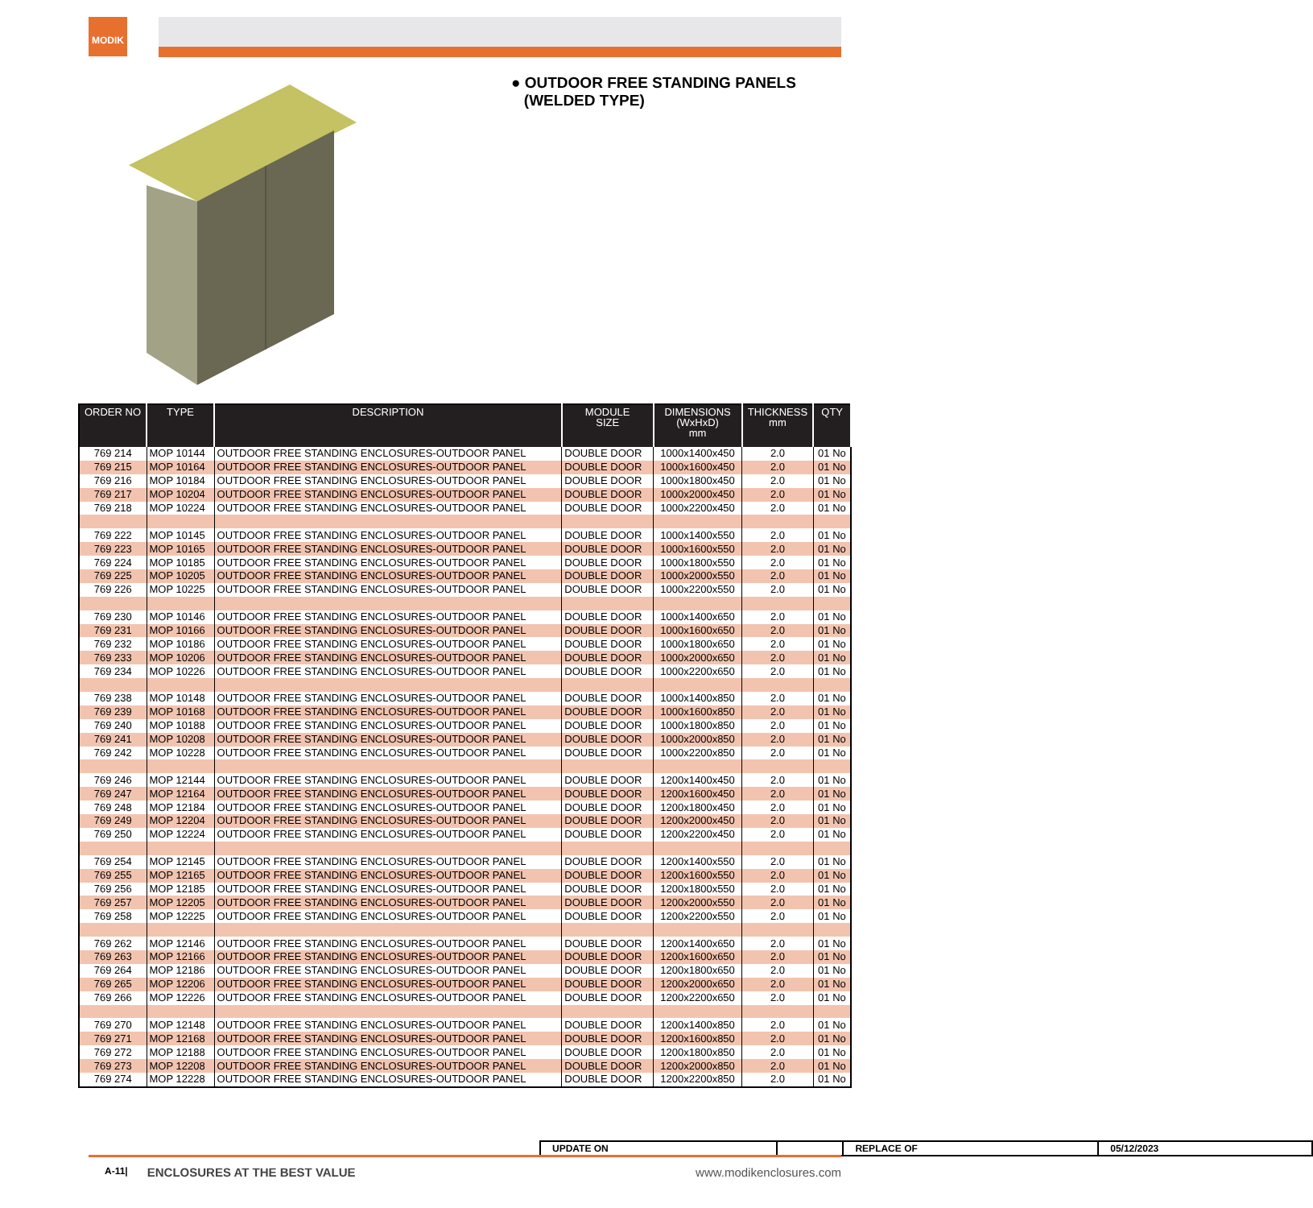MODIK
● OUTDOOR FREE STANDING PANELS
(WELDED TYPE)
| ORDER NO | TYPE | DESCRIPTION | MODULE SIZE | DIMENSIONS (WxHxD) mm | THICKNESS mm | QTY |
| --- | --- | --- | --- | --- | --- | --- |
| 769 214 | MOP 10144 | OUTDOOR FREE STANDING ENCLOSURES-OUTDOOR PANEL | DOUBLE DOOR | 1000x1400x450 | 2.0 | 01 No |
| 769 215 | MOP 10164 | OUTDOOR FREE STANDING ENCLOSURES-OUTDOOR PANEL | DOUBLE DOOR | 1000x1600x450 | 2.0 | 01 No |
| 769 216 | MOP 10184 | OUTDOOR FREE STANDING ENCLOSURES-OUTDOOR PANEL | DOUBLE DOOR | 1000x1800x450 | 2.0 | 01 No |
| 769 217 | MOP 10204 | OUTDOOR FREE STANDING ENCLOSURES-OUTDOOR PANEL | DOUBLE DOOR | 1000x2000x450 | 2.0 | 01 No |
| 769 218 | MOP 10224 | OUTDOOR FREE STANDING ENCLOSURES-OUTDOOR PANEL | DOUBLE DOOR | 1000x2200x450 | 2.0 | 01 No |
| 769 222 | MOP 10145 | OUTDOOR FREE STANDING ENCLOSURES-OUTDOOR PANEL | DOUBLE DOOR | 1000x1400x550 | 2.0 | 01 No |
| 769 223 | MOP 10165 | OUTDOOR FREE STANDING ENCLOSURES-OUTDOOR PANEL | DOUBLE DOOR | 1000x1600x550 | 2.0 | 01 No |
| 769 224 | MOP 10185 | OUTDOOR FREE STANDING ENCLOSURES-OUTDOOR PANEL | DOUBLE DOOR | 1000x1800x550 | 2.0 | 01 No |
| 769 225 | MOP 10205 | OUTDOOR FREE STANDING ENCLOSURES-OUTDOOR PANEL | DOUBLE DOOR | 1000x2000x550 | 2.0 | 01 No |
| 769 226 | MOP 10225 | OUTDOOR FREE STANDING ENCLOSURES-OUTDOOR PANEL | DOUBLE DOOR | 1000x2200x550 | 2.0 | 01 No |
| 769 230 | MOP 10146 | OUTDOOR FREE STANDING ENCLOSURES-OUTDOOR PANEL | DOUBLE DOOR | 1000x1400x650 | 2.0 | 01 No |
| 769 231 | MOP 10166 | OUTDOOR FREE STANDING ENCLOSURES-OUTDOOR PANEL | DOUBLE DOOR | 1000x1600x650 | 2.0 | 01 No |
| 769 232 | MOP 10186 | OUTDOOR FREE STANDING ENCLOSURES-OUTDOOR PANEL | DOUBLE DOOR | 1000x1800x650 | 2.0 | 01 No |
| 769 233 | MOP 10206 | OUTDOOR FREE STANDING ENCLOSURES-OUTDOOR PANEL | DOUBLE DOOR | 1000x2000x650 | 2.0 | 01 No |
| 769 234 | MOP 10226 | OUTDOOR FREE STANDING ENCLOSURES-OUTDOOR PANEL | DOUBLE DOOR | 1000x2200x650 | 2.0 | 01 No |
| 769 238 | MOP 10148 | OUTDOOR FREE STANDING ENCLOSURES-OUTDOOR PANEL | DOUBLE DOOR | 1000x1400x850 | 2.0 | 01 No |
| 769 239 | MOP 10168 | OUTDOOR FREE STANDING ENCLOSURES-OUTDOOR PANEL | DOUBLE DOOR | 1000x1600x850 | 2.0 | 01 No |
| 769 240 | MOP 10188 | OUTDOOR FREE STANDING ENCLOSURES-OUTDOOR PANEL | DOUBLE DOOR | 1000x1800x850 | 2.0 | 01 No |
| 769 241 | MOP 10208 | OUTDOOR FREE STANDING ENCLOSURES-OUTDOOR PANEL | DOUBLE DOOR | 1000x2000x850 | 2.0 | 01 No |
| 769 242 | MOP 10228 | OUTDOOR FREE STANDING ENCLOSURES-OUTDOOR PANEL | DOUBLE DOOR | 1000x2200x850 | 2.0 | 01 No |
| 769 246 | MOP 12144 | OUTDOOR FREE STANDING ENCLOSURES-OUTDOOR PANEL | DOUBLE DOOR | 1200x1400x450 | 2.0 | 01 No |
| 769 247 | MOP 12164 | OUTDOOR FREE STANDING ENCLOSURES-OUTDOOR PANEL | DOUBLE DOOR | 1200x1600x450 | 2.0 | 01 No |
| 769 248 | MOP 12184 | OUTDOOR FREE STANDING ENCLOSURES-OUTDOOR PANEL | DOUBLE DOOR | 1200x1800x450 | 2.0 | 01 No |
| 769 249 | MOP 12204 | OUTDOOR FREE STANDING ENCLOSURES-OUTDOOR PANEL | DOUBLE DOOR | 1200x2000x450 | 2.0 | 01 No |
| 769 250 | MOP 12224 | OUTDOOR FREE STANDING ENCLOSURES-OUTDOOR PANEL | DOUBLE DOOR | 1200x2200x450 | 2.0 | 01 No |
| 769 254 | MOP 12145 | OUTDOOR FREE STANDING ENCLOSURES-OUTDOOR PANEL | DOUBLE DOOR | 1200x1400x550 | 2.0 | 01 No |
| 769 255 | MOP 12165 | OUTDOOR FREE STANDING ENCLOSURES-OUTDOOR PANEL | DOUBLE DOOR | 1200x1600x550 | 2.0 | 01 No |
| 769 256 | MOP 12185 | OUTDOOR FREE STANDING ENCLOSURES-OUTDOOR PANEL | DOUBLE DOOR | 1200x1800x550 | 2.0 | 01 No |
| 769 257 | MOP 12205 | OUTDOOR FREE STANDING ENCLOSURES-OUTDOOR PANEL | DOUBLE DOOR | 1200x2000x550 | 2.0 | 01 No |
| 769 258 | MOP 12225 | OUTDOOR FREE STANDING ENCLOSURES-OUTDOOR PANEL | DOUBLE DOOR | 1200x2200x550 | 2.0 | 01 No |
| 769 262 | MOP 12146 | OUTDOOR FREE STANDING ENCLOSURES-OUTDOOR PANEL | DOUBLE DOOR | 1200x1400x650 | 2.0 | 01 No |
| 769 263 | MOP 12166 | OUTDOOR FREE STANDING ENCLOSURES-OUTDOOR PANEL | DOUBLE DOOR | 1200x1600x650 | 2.0 | 01 No |
| 769 264 | MOP 12186 | OUTDOOR FREE STANDING ENCLOSURES-OUTDOOR PANEL | DOUBLE DOOR | 1200x1800x650 | 2.0 | 01 No |
| 769 265 | MOP 12206 | OUTDOOR FREE STANDING ENCLOSURES-OUTDOOR PANEL | DOUBLE DOOR | 1200x2000x650 | 2.0 | 01 No |
| 769 266 | MOP 12226 | OUTDOOR FREE STANDING ENCLOSURES-OUTDOOR PANEL | DOUBLE DOOR | 1200x2200x650 | 2.0 | 01 No |
| 769 270 | MOP 12148 | OUTDOOR FREE STANDING ENCLOSURES-OUTDOOR PANEL | DOUBLE DOOR | 1200x1400x850 | 2.0 | 01 No |
| 769 271 | MOP 12168 | OUTDOOR FREE STANDING ENCLOSURES-OUTDOOR PANEL | DOUBLE DOOR | 1200x1600x850 | 2.0 | 01 No |
| 769 272 | MOP 12188 | OUTDOOR FREE STANDING ENCLOSURES-OUTDOOR PANEL | DOUBLE DOOR | 1200x1800x850 | 2.0 | 01 No |
| 769 273 | MOP 12208 | OUTDOOR FREE STANDING ENCLOSURES-OUTDOOR PANEL | DOUBLE DOOR | 1200x2000x850 | 2.0 | 01 No |
| 769 274 | MOP 12228 | OUTDOOR FREE STANDING ENCLOSURES-OUTDOOR PANEL | DOUBLE DOOR | 1200x2200x850 | 2.0 | 01 No |
| UPDATE ON | | REPLACE OF | 05/12/2023 |
A-11| ENCLOSURES AT THE BEST VALUE www.modikenclosures.com